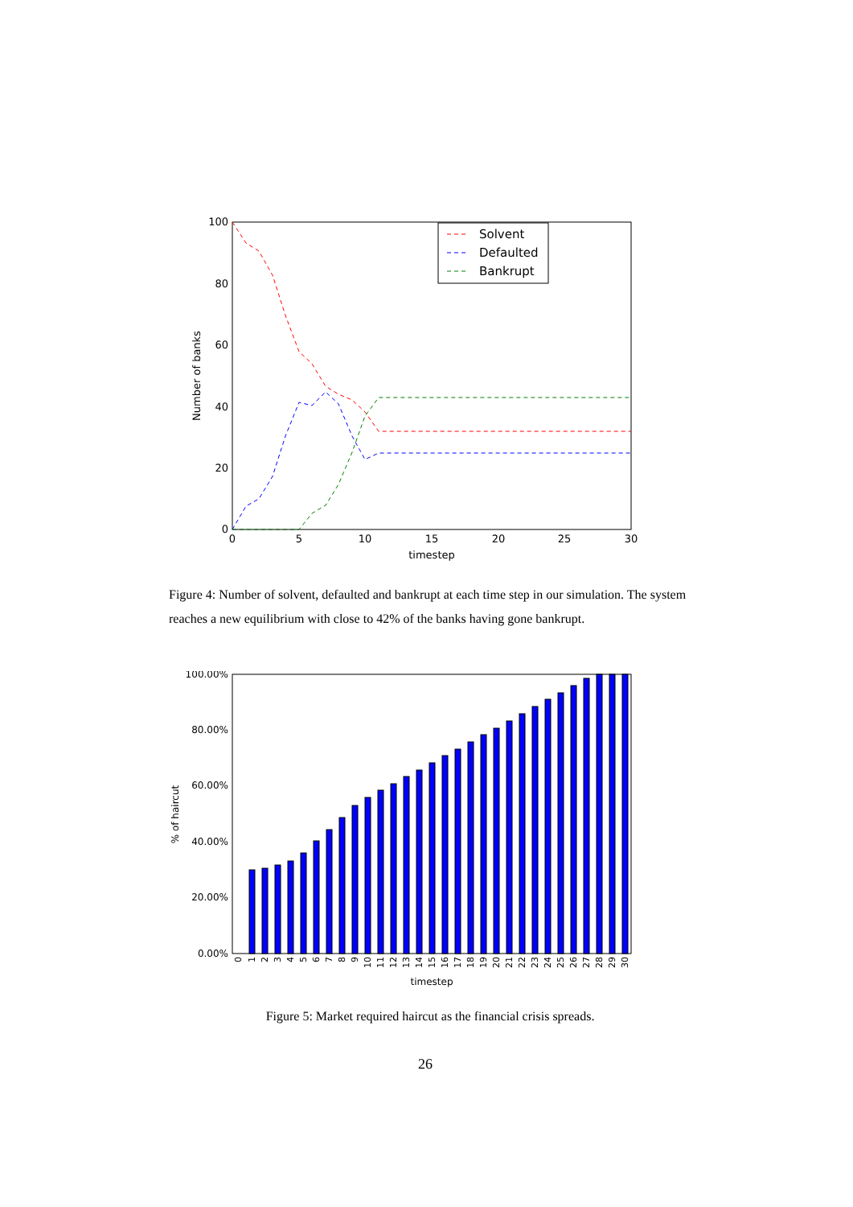100
80
60
40
20
0
0
5
10
15
20
25
30
timestep
Number of banks
Solvent
Defaulted
Bankrupt
Figure 4: Number of solvent, defaulted and bankrupt at each time step in our simulation. The system reaches a new equilibrium with close to 42% of the banks having gone bankrupt.
100.00%
80.00%
60.00%
40.00%
20.00%
0.00%
% of haircut
0
1
2
3
4
5
6
7
8
9
10
11
12
13
14
15
16
17
18
19
20
21
22
23
24
25
26
27
28
29
30
timestep
Figure 5: Market required haircut as the financial crisis spreads.
26